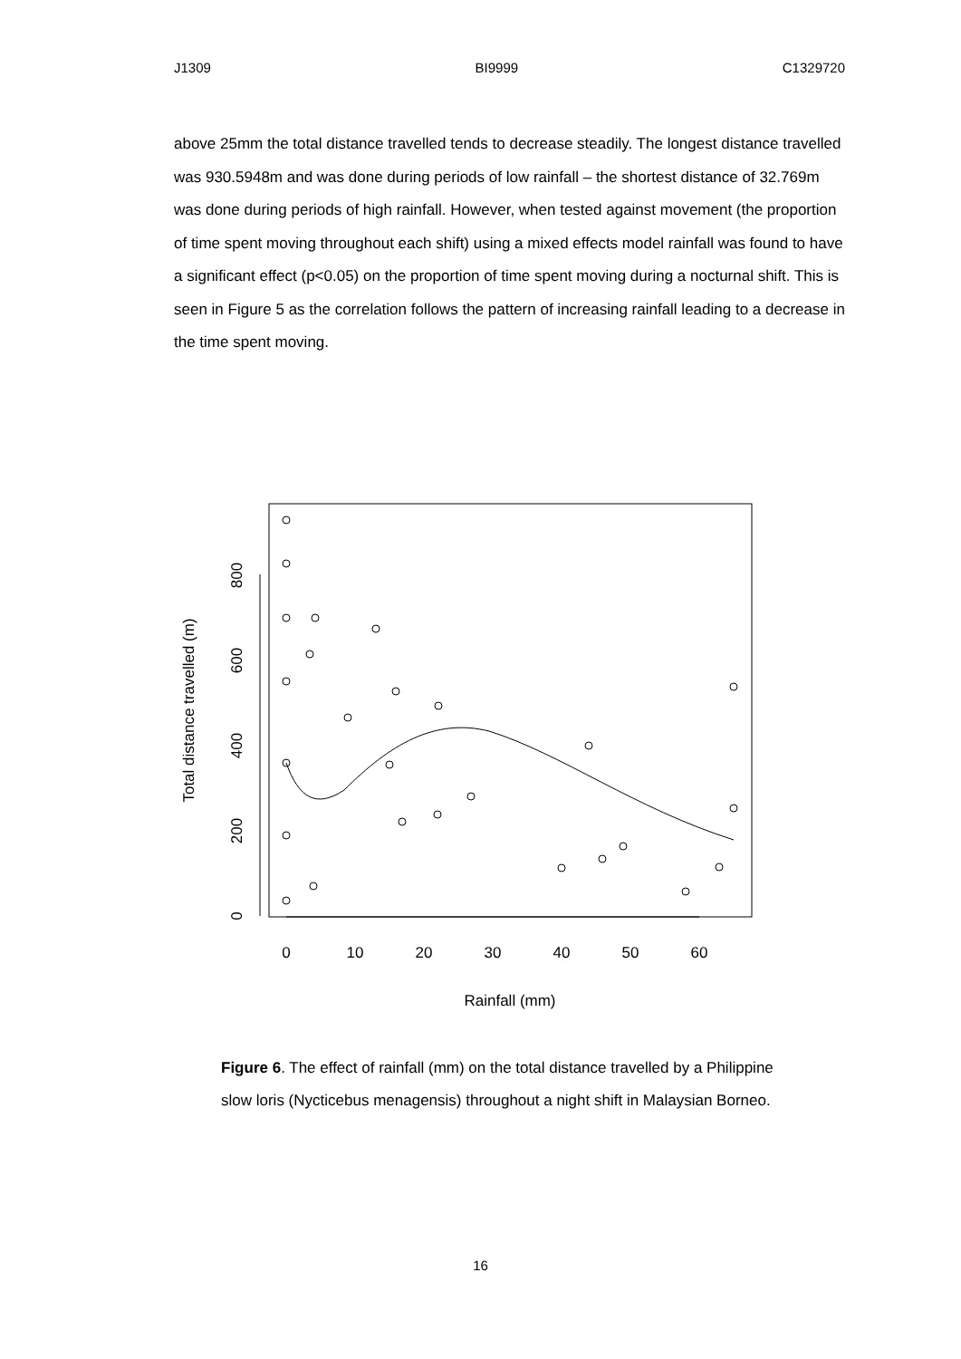J1309 BI9999 C1329720
above 25mm the total distance travelled tends to decrease steadily. The longest distance travelled was 930.5948m and was done during periods of low rainfall – the shortest distance of 32.769m was done during periods of high rainfall. However, when tested against movement (the proportion of time spent moving throughout each shift) using a mixed effects model rainfall was found to have a significant effect (p<0.05) on the proportion of time spent moving during a nocturnal shift. This is seen in Figure 5 as the correlation follows the pattern of increasing rainfall leading to a decrease in the time spent moving.
0
10
20
30
40
50
60
Rainfall (mm)
0
200
400
600
800
Total distance travelled (m)
Figure 6. The effect of rainfall (mm) on the total distance travelled by a Philippine slow loris (Nycticebus menagensis) throughout a night shift in Malaysian Borneo.
16